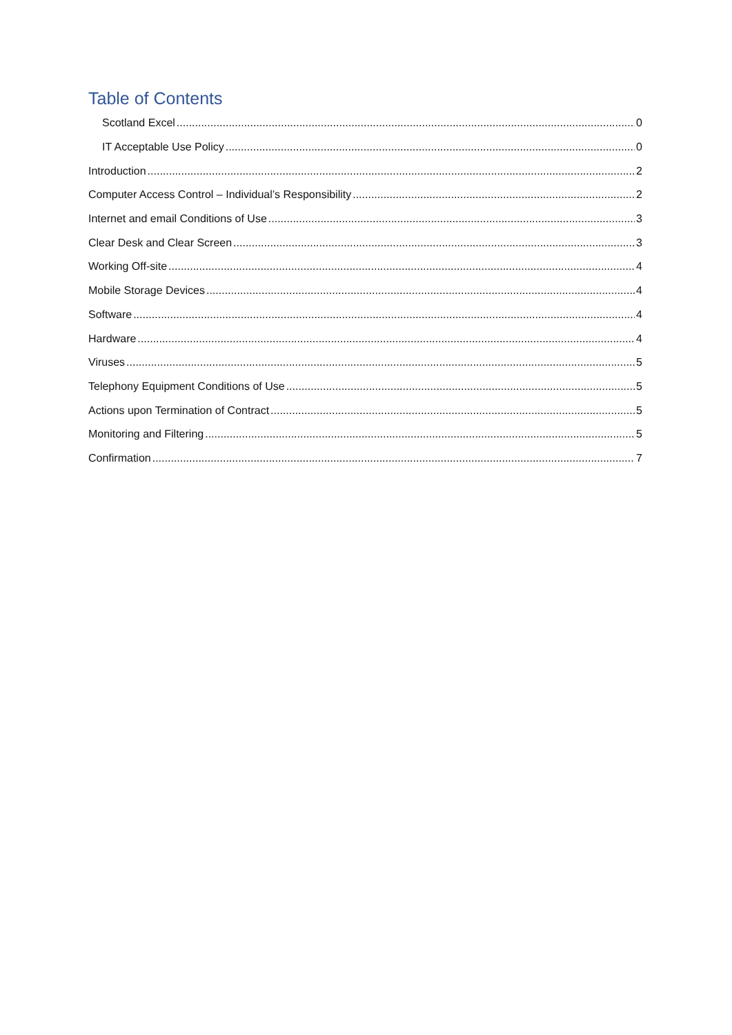Table of Contents
Scotland Excel 0
IT Acceptable Use Policy 0
Introduction 2
Computer Access Control – Individual’s Responsibility 2
Internet and email Conditions of Use 3
Clear Desk and Clear Screen 3
Working Off-site 4
Mobile Storage Devices 4
Software 4
Hardware 4
Viruses 5
Telephony Equipment Conditions of Use 5
Actions upon Termination of Contract 5
Monitoring and Filtering 5
Confirmation 7